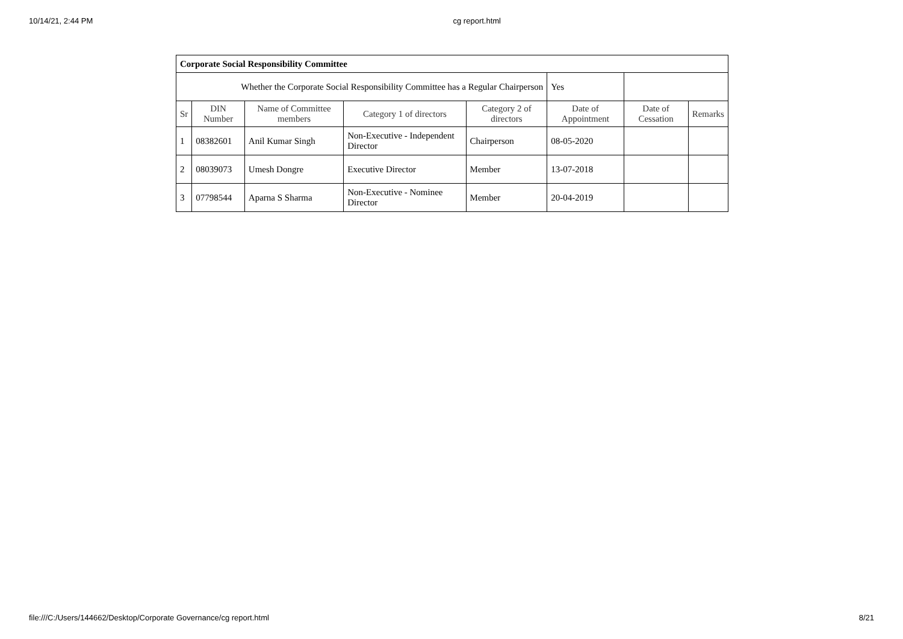10/14/21, 2:44 PM cg report.html
| Corporate Social Responsibility Committee | | | | | | | |
| Whether the Corporate Social Responsibility Committee has a Regular Chairperson | | | | | Yes | | |
| Sr | DIN Number | Name of Committee members | Category 1 of directors | Category 2 of directors | Date of Appointment | Date of Cessation | Remarks |
| 1 | 08382601 | Anil Kumar Singh | Non-Executive - Independent Director | Chairperson | 08-05-2020 | | |
| 2 | 08039073 | Umesh Dongre | Executive Director | Member | 13-07-2018 | | |
| 3 | 07798544 | Aparna S Sharma | Non-Executive - Nominee Director | Member | 20-04-2019 | | |
file:///C:/Users/144662/Desktop/Corporate Governance/cg report.html 8/21